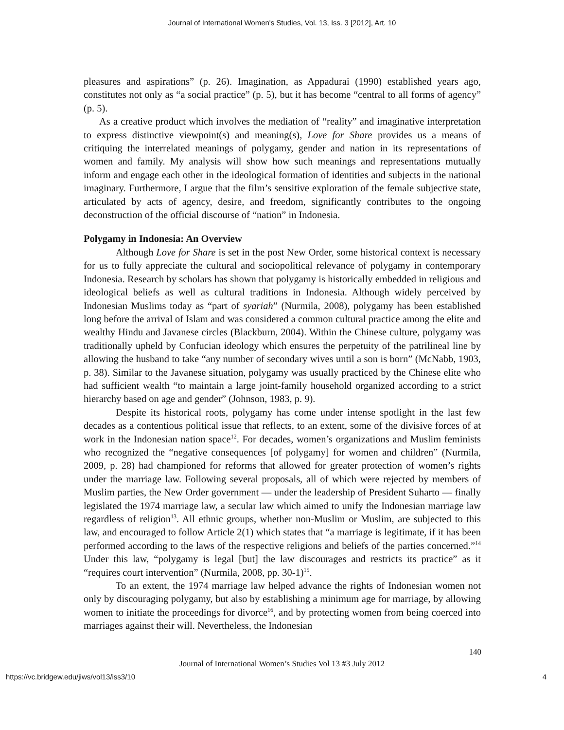Journal of International Women's Studies, Vol. 13, Iss. 3 [2012], Art. 10
pleasures and aspirations” (p. 26). Imagination, as Appadurai (1990) established years ago, constitutes not only as “a social practice” (p. 5), but it has become “central to all forms of agency” (p. 5).
As a creative product which involves the mediation of “reality” and imaginative interpretation to express distinctive viewpoint(s) and meaning(s), Love for Share provides us a means of critiquing the interrelated meanings of polygamy, gender and nation in its representations of women and family. My analysis will show how such meanings and representations mutually inform and engage each other in the ideological formation of identities and subjects in the national imaginary. Furthermore, I argue that the film’s sensitive exploration of the female subjective state, articulated by acts of agency, desire, and freedom, significantly contributes to the ongoing deconstruction of the official discourse of “nation” in Indonesia.
Polygamy in Indonesia: An Overview
Although Love for Share is set in the post New Order, some historical context is necessary for us to fully appreciate the cultural and sociopolitical relevance of polygamy in contemporary Indonesia. Research by scholars has shown that polygamy is historically embedded in religious and ideological beliefs as well as cultural traditions in Indonesia. Although widely perceived by Indonesian Muslims today as “part of syariah” (Nurmila, 2008), polygamy has been established long before the arrival of Islam and was considered a common cultural practice among the elite and wealthy Hindu and Javanese circles (Blackburn, 2004). Within the Chinese culture, polygamy was traditionally upheld by Confucian ideology which ensures the perpetuity of the patrilineal line by allowing the husband to take “any number of secondary wives until a son is born” (McNabb, 1903, p. 38). Similar to the Javanese situation, polygamy was usually practiced by the Chinese elite who had sufficient wealth “to maintain a large joint-family household organized according to a strict hierarchy based on age and gender” (Johnson, 1983, p. 9).
Despite its historical roots, polygamy has come under intense spotlight in the last few decades as a contentious political issue that reflects, to an extent, some of the divisive forces of at work in the Indonesian nation space<sup>12</sup>. For decades, women’s organizations and Muslim feminists who recognized the “negative consequences [of polygamy] for women and children” (Nurmila, 2009, p. 28) had championed for reforms that allowed for greater protection of women’s rights under the marriage law. Following several proposals, all of which were rejected by members of Muslim parties, the New Order government — under the leadership of President Suharto — finally legislated the 1974 marriage law, a secular law which aimed to unify the Indonesian marriage law regardless of religion<sup>13</sup>. All ethnic groups, whether non-Muslim or Muslim, are subjected to this law, and encouraged to follow Article 2(1) which states that “a marriage is legitimate, if it has been performed according to the laws of the respective religions and beliefs of the parties concerned.”<sup>14</sup> Under this law, “polygamy is legal [but] the law discourages and restricts its practice” as it “requires court intervention” (Nurmila, 2008, pp. 30-1)<sup>15</sup>.
To an extent, the 1974 marriage law helped advance the rights of Indonesian women not only by discouraging polygamy, but also by establishing a minimum age for marriage, by allowing women to initiate the proceedings for divorce<sup>16</sup>, and by protecting women from being coerced into marriages against their will. Nevertheless, the Indonesian
140
Journal of International Women’s Studies Vol 13 #3 July 2012
https://vc.bridgew.edu/jiws/vol13/iss3/10 4